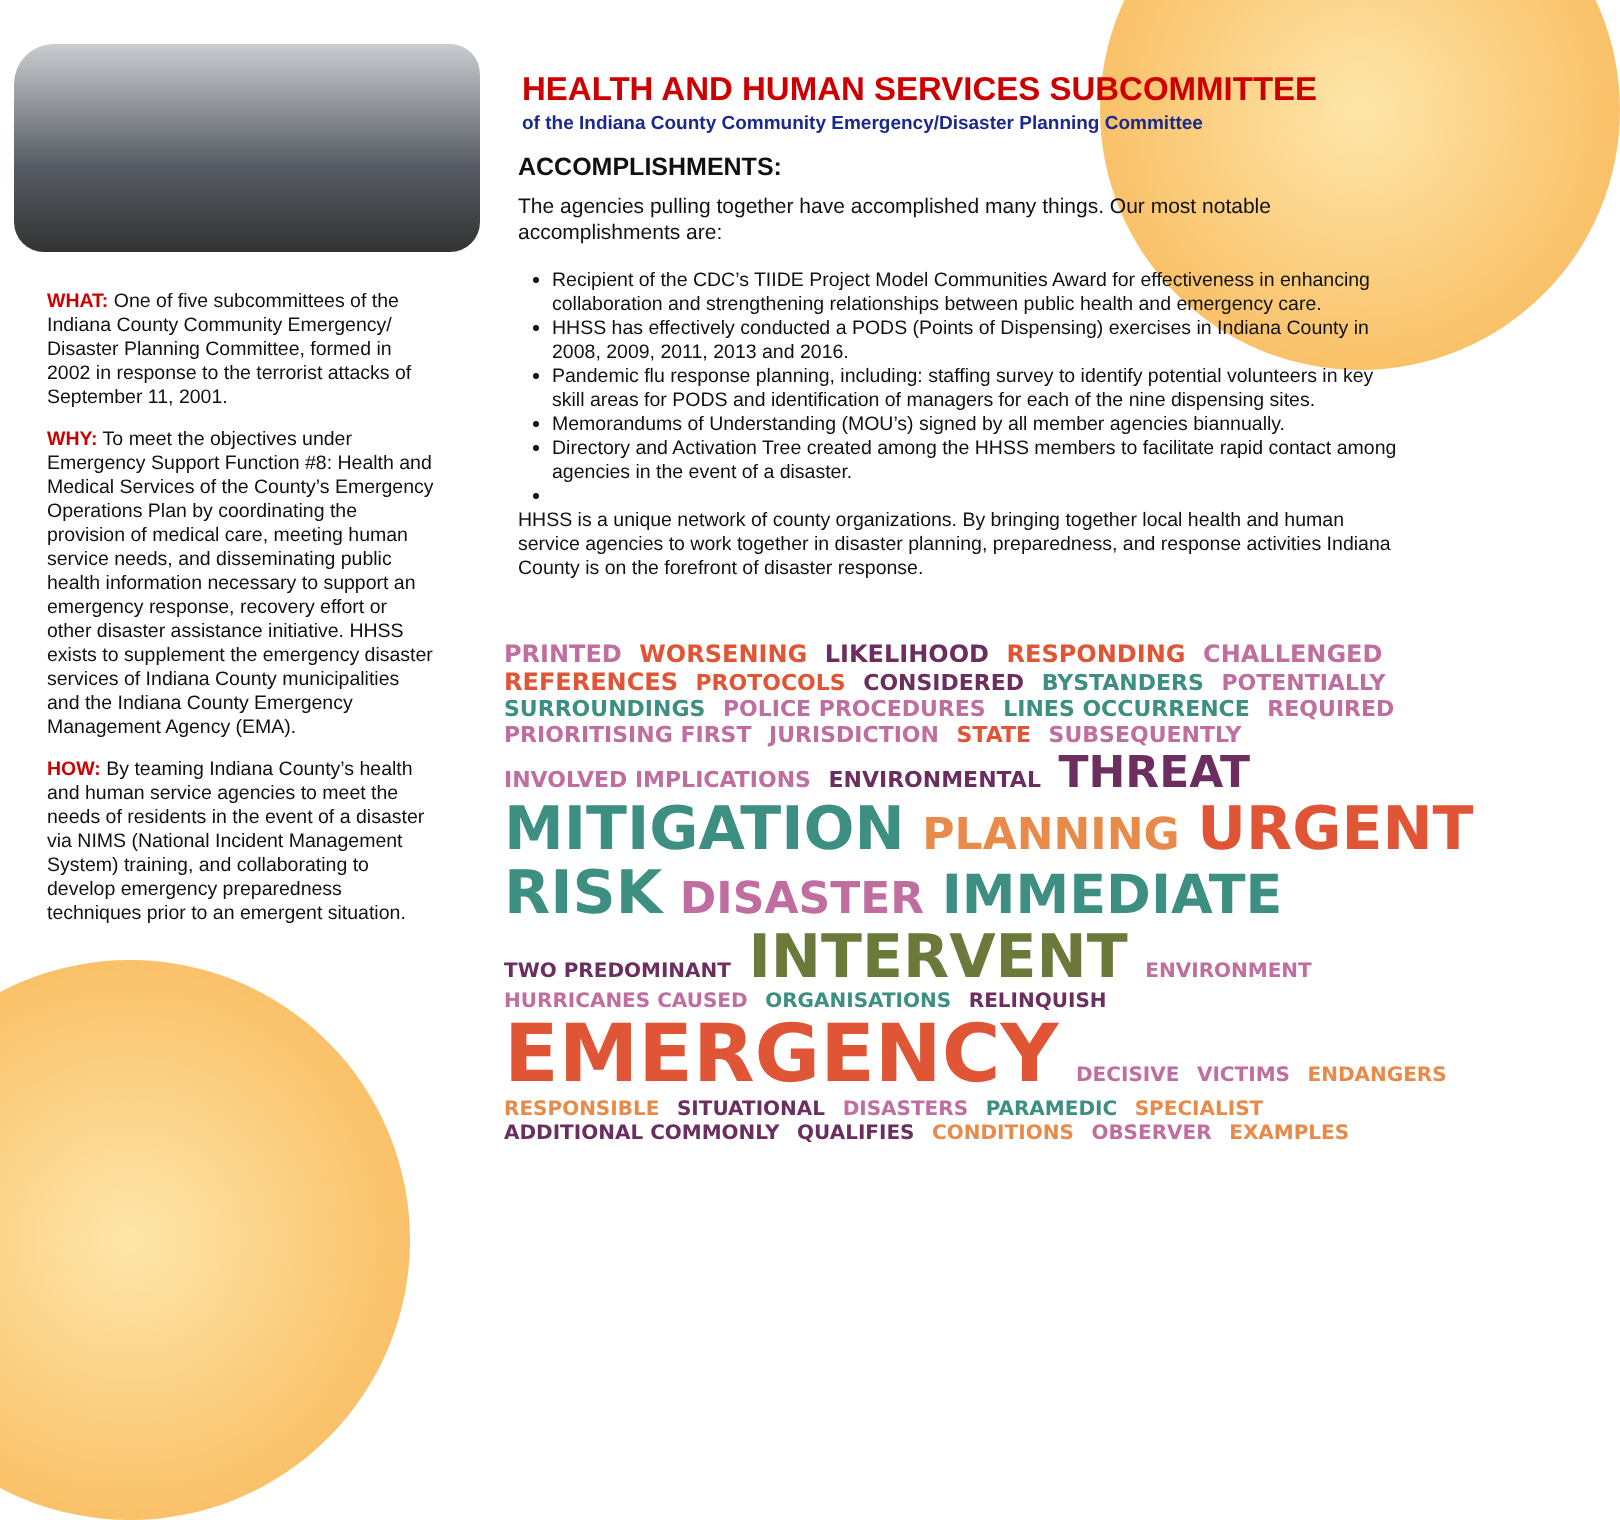WHAT: One of five subcommittees of the Indiana County Community Emergency/ Disaster Planning Committee, formed in 2002 in response to the terrorist attacks of September 11, 2001.
WHY: To meet the objectives under Emergency Support Function #8: Health and Medical Services of the County’s Emergency Operations Plan by coordinating the provision of medical care, meeting human service needs, and disseminating public health information necessary to support an emergency response, recovery effort or other disaster assistance initiative. HHSS exists to supplement the emergency disaster services of Indiana County municipalities and the Indiana County Emergency Management Agency (EMA).
HOW: By teaming Indiana County’s health and human service agencies to meet the needs of residents in the event of a disaster via NIMS (National Incident Management System) training, and collaborating to develop emergency preparedness techniques prior to an emergent situation.
HEALTH AND HUMAN SERVICES SUBCOMMITTEE
of the Indiana County Community Emergency/Disaster Planning Committee
ACCOMPLISHMENTS:
The agencies pulling together have accomplished many things. Our most notable accomplishments are:
Recipient of the CDC’s TIIDE Project Model Communities Award for effectiveness in enhancing collaboration and strengthening relationships between public health and emergency care.
HHSS has effectively conducted a PODS (Points of Dispensing) exercises in Indiana County in 2008, 2009, 2011, 2013 and 2016.
Pandemic flu response planning, including: staffing survey to identify potential volunteers in key skill areas for PODS and identification of managers for each of the nine dispensing sites.
Memorandums of Understanding (MOU’s) signed by all member agencies biannually.
Directory and Activation Tree created among the HHSS members to facilitate rapid contact among agencies in the event of a disaster.
HHSS is a unique network of county organizations. By bringing together local health and human service agencies to work together in disaster planning, preparedness, and response activities Indiana County is on the forefront of disaster response.
PRINTED WORSENING LIKELIHOOD RESPONDING CHALLENGED REFERENCES PROTOCOLS CONSIDERED BYSTANDERS POTENTIALLY SURROUNDINGS POLICE PROCEDURES LINES OCCURRENCE REQUIRED PRIORITISING FIRST JURISDICTION STATE SUBSEQUENTLY INVOLVED IMPLICATIONS ENVIRONMENTAL THREAT MITIGATION PLANNING URGENT RISK DISASTER IMMEDIATE TWO PREDOMINANT INTERVENT ENVIRONMENT HURRICANES CAUSED ORGANISATIONS RELINQUISH EMERGENCY DECISIVE VICTIMS ENDANGERS RESPONSIBLE SITUATIONAL DISASTERS PARAMEDIC SPECIALIST ADDITIONAL COMMONLY QUALIFIES CONDITIONS OBSERVER EXAMPLES